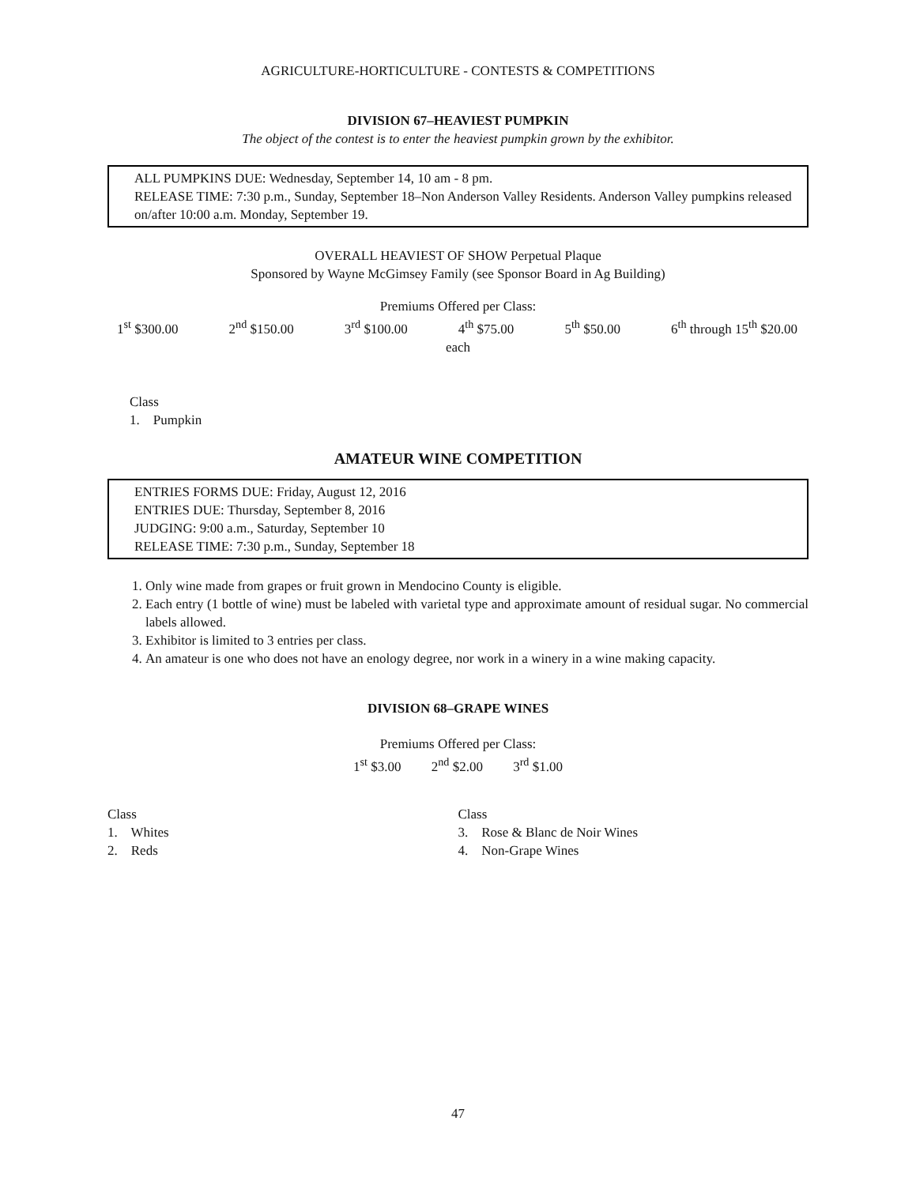AGRICULTURE-HORTICULTURE - CONTESTS & COMPETITIONS
DIVISION 67–HEAVIEST PUMPKIN
The object of the contest is to enter the heaviest pumpkin grown by the exhibitor.
ALL PUMPKINS DUE: Wednesday, September 14, 10 am - 8 pm.
RELEASE TIME: 7:30 p.m., Sunday, September 18–Non Anderson Valley Residents. Anderson Valley pumpkins released on/after 10:00 a.m. Monday, September 19.
OVERALL HEAVIEST OF SHOW Perpetual Plaque
Sponsored by Wayne McGimsey Family (see Sponsor Board in Ag Building)
Premiums Offered per Class:
1<sup>st</sup> $300.00 2<sup>nd</sup> $150.00 3<sup>rd</sup> $100.00 4<sup>th</sup> $75.00 5<sup>th</sup> $50.00 6<sup>th</sup> through 15<sup>th</sup> $20.00
each
Class
1. Pumpkin
AMATEUR WINE COMPETITION
ENTRIES FORMS DUE: Friday, August 12, 2016
ENTRIES DUE: Thursday, September 8, 2016
JUDGING: 9:00 a.m., Saturday, September 10
RELEASE TIME: 7:30 p.m., Sunday, September 18
1. Only wine made from grapes or fruit grown in Mendocino County is eligible.
2. Each entry (1 bottle of wine) must be labeled with varietal type and approximate amount of residual sugar. No commercial labels allowed.
3. Exhibitor is limited to 3 entries per class.
4. An amateur is one who does not have an enology degree, nor work in a winery in a wine making capacity.
DIVISION 68–GRAPE WINES
Premiums Offered per Class:
1<sup>st</sup> $3.00 2<sup>nd</sup> $2.00 3<sup>rd</sup> $1.00
Class
1. Whites
2. Reds
Class
3. Rose & Blanc de Noir Wines
4. Non-Grape Wines
47